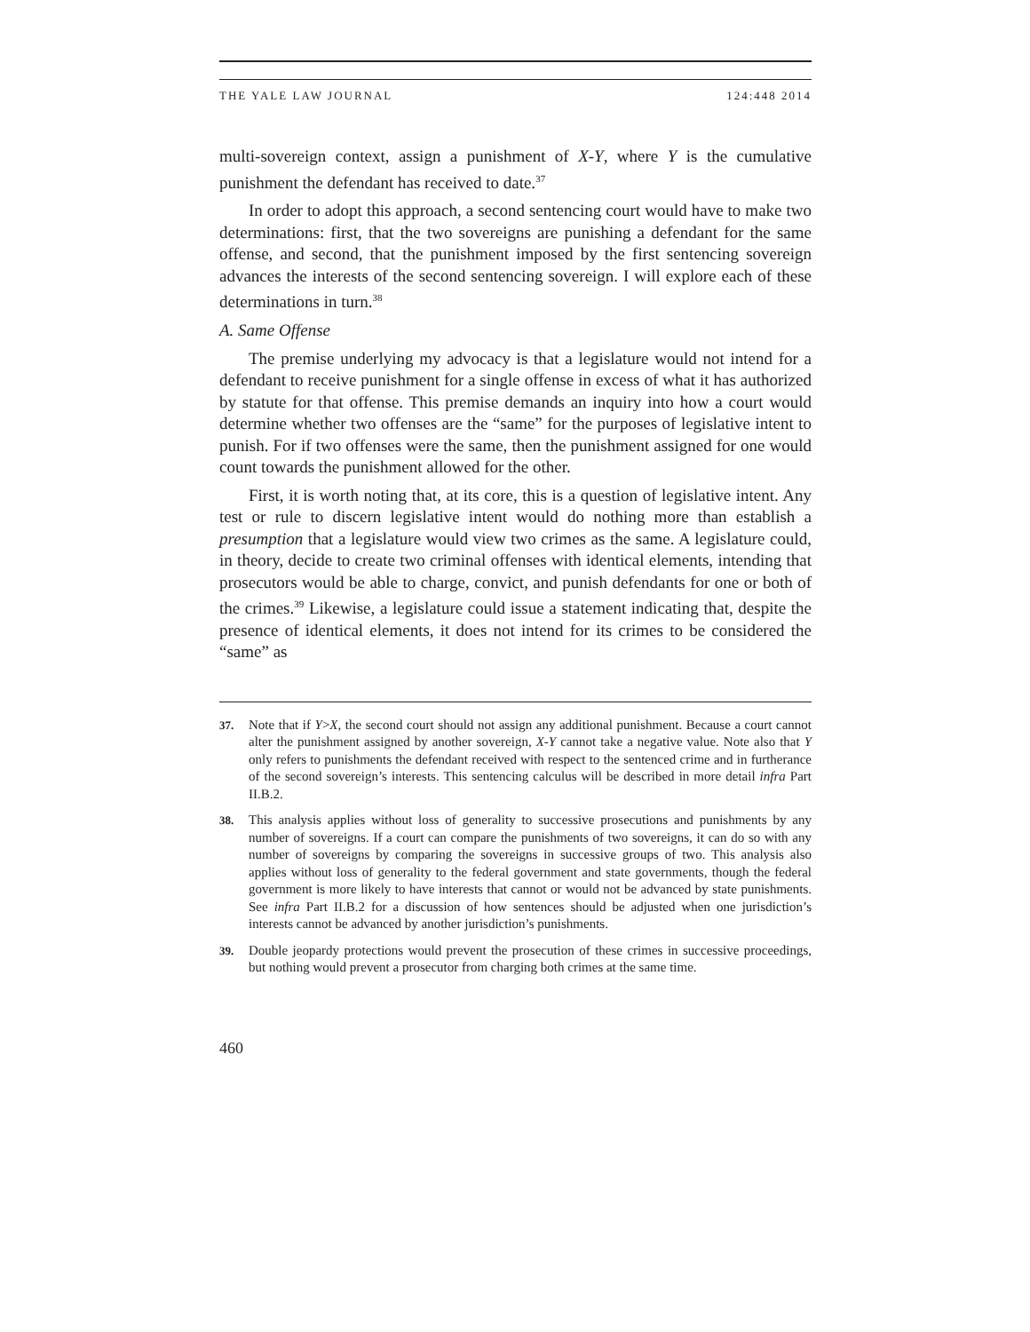THE YALE LAW JOURNAL 124:448 2014
multi-sovereign context, assign a punishment of X-Y, where Y is the cumulative punishment the defendant has received to date.<sup>37</sup>
In order to adopt this approach, a second sentencing court would have to make two determinations: first, that the two sovereigns are punishing a defendant for the same offense, and second, that the punishment imposed by the first sentencing sovereign advances the interests of the second sentencing sovereign. I will explore each of these determinations in turn.<sup>38</sup>
A. Same Offense
The premise underlying my advocacy is that a legislature would not intend for a defendant to receive punishment for a single offense in excess of what it has authorized by statute for that offense. This premise demands an inquiry into how a court would determine whether two offenses are the “same” for the purposes of legislative intent to punish. For if two offenses were the same, then the punishment assigned for one would count towards the punishment allowed for the other.
First, it is worth noting that, at its core, this is a question of legislative intent. Any test or rule to discern legislative intent would do nothing more than establish a presumption that a legislature would view two crimes as the same. A legislature could, in theory, decide to create two criminal offenses with identical elements, intending that prosecutors would be able to charge, convict, and punish defendants for one or both of the crimes.<sup>39</sup> Likewise, a legislature could issue a statement indicating that, despite the presence of identical elements, it does not intend for its crimes to be considered the “same” as
37. Note that if Y>X, the second court should not assign any additional punishment. Because a court cannot alter the punishment assigned by another sovereign, X-Y cannot take a negative value. Note also that Y only refers to punishments the defendant received with respect to the sentenced crime and in furtherance of the second sovereign’s interests. This sentencing calculus will be described in more detail infra Part II.B.2.
38. This analysis applies without loss of generality to successive prosecutions and punishments by any number of sovereigns. If a court can compare the punishments of two sovereigns, it can do so with any number of sovereigns by comparing the sovereigns in successive groups of two. This analysis also applies without loss of generality to the federal government and state governments, though the federal government is more likely to have interests that cannot or would not be advanced by state punishments. See infra Part II.B.2 for a discussion of how sentences should be adjusted when one jurisdiction’s interests cannot be advanced by another jurisdiction’s punishments.
39. Double jeopardy protections would prevent the prosecution of these crimes in successive proceedings, but nothing would prevent a prosecutor from charging both crimes at the same time.
460